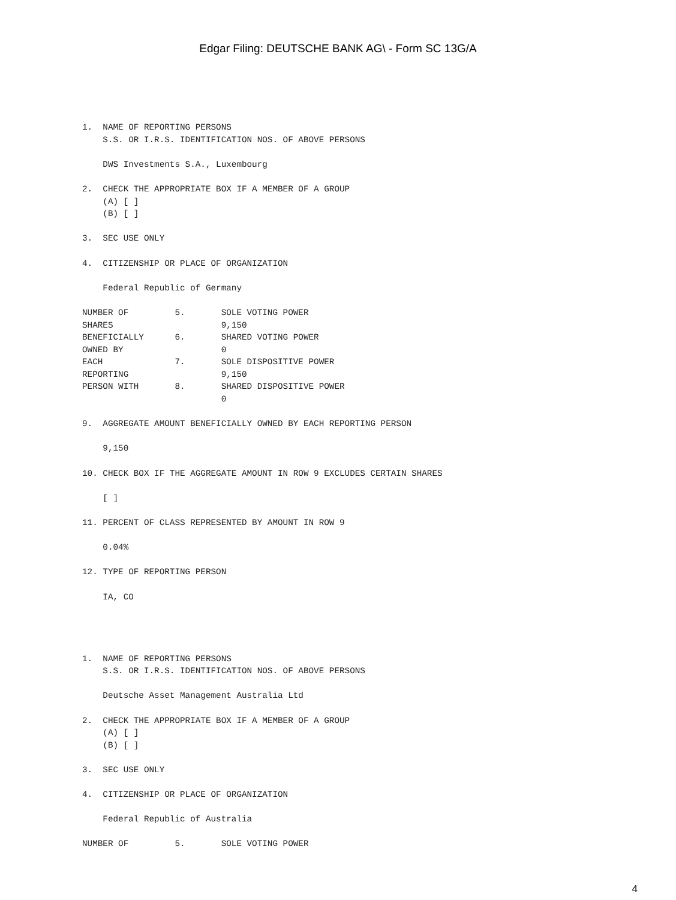Edgar Filing: DEUTSCHE BANK AG\ - Form SC 13G/A
1.  NAME OF REPORTING PERSONS
    S.S. OR I.R.S. IDENTIFICATION NOS. OF ABOVE PERSONS

    DWS Investments S.A., Luxembourg

2.  CHECK THE APPROPRIATE BOX IF A MEMBER OF A GROUP
    (A) [ ]
    (B) [ ]

3.  SEC USE ONLY

4.  CITIZENSHIP OR PLACE OF ORGANIZATION

    Federal Republic of Germany

NUMBER OF         5.       SOLE VOTING POWER
SHARES                     9,150
BENEFICIALLY      6.       SHARED VOTING POWER
OWNED BY                   0
EACH              7.       SOLE DISPOSITIVE POWER
REPORTING                  9,150
PERSON WITH       8.       SHARED DISPOSITIVE POWER
                           0

9.  AGGREGATE AMOUNT BENEFICIALLY OWNED BY EACH REPORTING PERSON

    9,150

10. CHECK BOX IF THE AGGREGATE AMOUNT IN ROW 9 EXCLUDES CERTAIN SHARES

    [ ]

11. PERCENT OF CLASS REPRESENTED BY AMOUNT IN ROW 9

    0.04%

12. TYPE OF REPORTING PERSON

    IA, CO




1.  NAME OF REPORTING PERSONS
    S.S. OR I.R.S. IDENTIFICATION NOS. OF ABOVE PERSONS

    Deutsche Asset Management Australia Ltd

2.  CHECK THE APPROPRIATE BOX IF A MEMBER OF A GROUP
    (A) [ ]
    (B) [ ]

3.  SEC USE ONLY

4.  CITIZENSHIP OR PLACE OF ORGANIZATION

    Federal Republic of Australia

NUMBER OF         5.       SOLE VOTING POWER
4